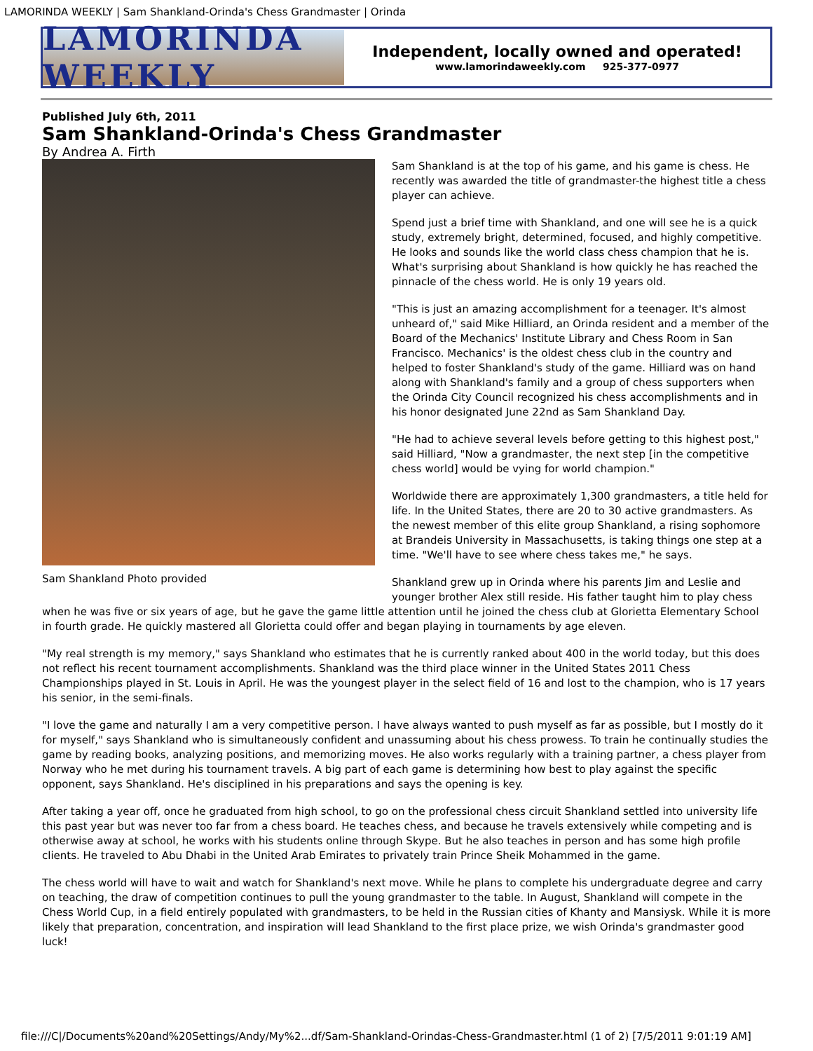LAMORINDA WEEKLY | Sam Shankland-Orinda's Chess Grandmaster | Orinda
LAMORINDA WEEKLY
Independent, locally owned and operated!
www.lamorindaweekly.com 925-377-0977
Published July 6th, 2011
Sam Shankland-Orinda's Chess Grandmaster
By Andrea A. Firth
Sam Shankland Photo provided
Sam Shankland is at the top of his game, and his game is chess. He recently was awarded the title of grandmaster-the highest title a chess player can achieve.
Spend just a brief time with Shankland, and one will see he is a quick study, extremely bright, determined, focused, and highly competitive. He looks and sounds like the world class chess champion that he is. What's surprising about Shankland is how quickly he has reached the pinnacle of the chess world. He is only 19 years old.
"This is just an amazing accomplishment for a teenager. It's almost unheard of," said Mike Hilliard, an Orinda resident and a member of the Board of the Mechanics' Institute Library and Chess Room in San Francisco. Mechanics' is the oldest chess club in the country and helped to foster Shankland's study of the game. Hilliard was on hand along with Shankland's family and a group of chess supporters when the Orinda City Council recognized his chess accomplishments and in his honor designated June 22nd as Sam Shankland Day.
"He had to achieve several levels before getting to this highest post," said Hilliard, "Now a grandmaster, the next step [in the competitive chess world] would be vying for world champion."
Worldwide there are approximately 1,300 grandmasters, a title held for life. In the United States, there are 20 to 30 active grandmasters. As the newest member of this elite group Shankland, a rising sophomore at Brandeis University in Massachusetts, is taking things one step at a time. "We'll have to see where chess takes me," he says.
Shankland grew up in Orinda where his parents Jim and Leslie and younger brother Alex still reside. His father taught him to play chess when he was five or six years of age, but he gave the game little attention until he joined the chess club at Glorietta Elementary School in fourth grade. He quickly mastered all Glorietta could offer and began playing in tournaments by age eleven.
"My real strength is my memory," says Shankland who estimates that he is currently ranked about 400 in the world today, but this does not reflect his recent tournament accomplishments. Shankland was the third place winner in the United States 2011 Chess Championships played in St. Louis in April. He was the youngest player in the select field of 16 and lost to the champion, who is 17 years his senior, in the semi-finals.
"I love the game and naturally I am a very competitive person. I have always wanted to push myself as far as possible, but I mostly do it for myself," says Shankland who is simultaneously confident and unassuming about his chess prowess. To train he continually studies the game by reading books, analyzing positions, and memorizing moves. He also works regularly with a training partner, a chess player from Norway who he met during his tournament travels. A big part of each game is determining how best to play against the specific opponent, says Shankland. He's disciplined in his preparations and says the opening is key.
After taking a year off, once he graduated from high school, to go on the professional chess circuit Shankland settled into university life this past year but was never too far from a chess board. He teaches chess, and because he travels extensively while competing and is otherwise away at school, he works with his students online through Skype. But he also teaches in person and has some high profile clients. He traveled to Abu Dhabi in the United Arab Emirates to privately train Prince Sheik Mohammed in the game.
The chess world will have to wait and watch for Shankland's next move. While he plans to complete his undergraduate degree and carry on teaching, the draw of competition continues to pull the young grandmaster to the table. In August, Shankland will compete in the Chess World Cup, in a field entirely populated with grandmasters, to be held in the Russian cities of Khanty and Mansiysk. While it is more likely that preparation, concentration, and inspiration will lead Shankland to the first place prize, we wish Orinda's grandmaster good luck!
file:///C|/Documents%20and%20Settings/Andy/My%2...df/Sam-Shankland-Orindas-Chess-Grandmaster.html (1 of 2) [7/5/2011 9:01:19 AM]